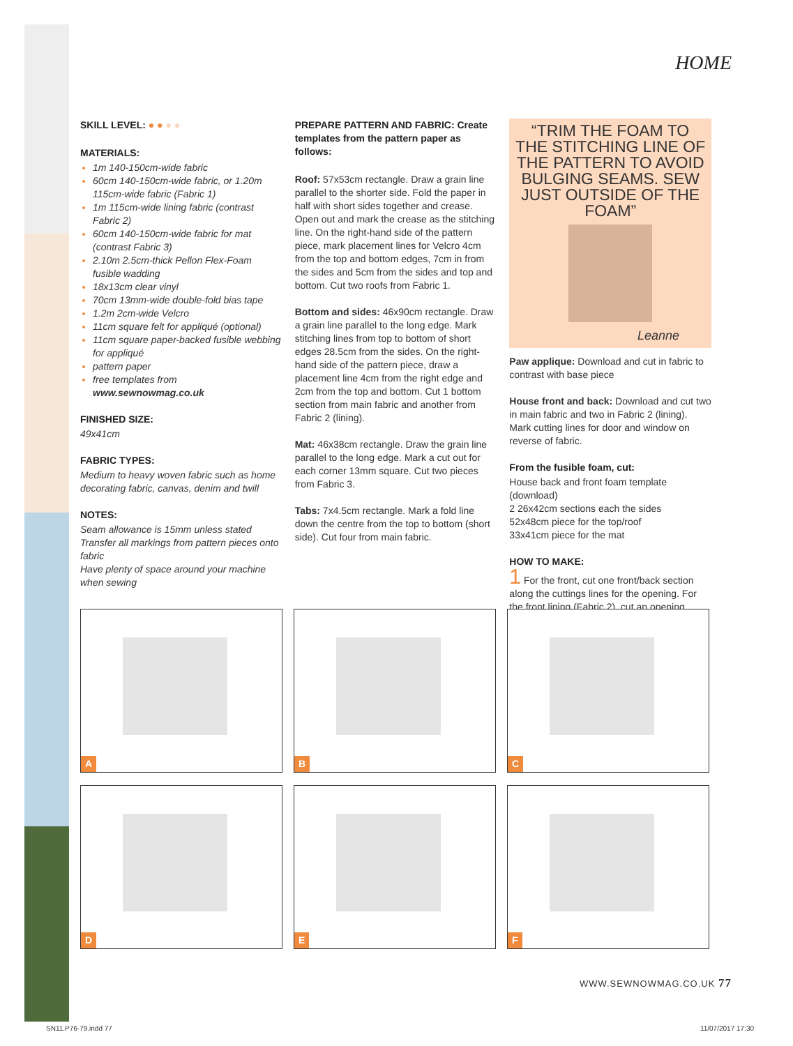HOME
SKILL LEVEL: ● ● ● ●
MATERIALS:
1m 140-150cm-wide fabric
60cm 140-150cm-wide fabric, or 1.20m 115cm-wide fabric (Fabric 1)
1m 115cm-wide lining fabric (contrast Fabric 2)
60cm 140-150cm-wide fabric for mat (contrast Fabric 3)
2.10m 2.5cm-thick Pellon Flex-Foam fusible wadding
18x13cm clear vinyl
70cm 13mm-wide double-fold bias tape
1.2m 2cm-wide Velcro
11cm square felt for appliqué (optional)
11cm square paper-backed fusible webbing for appliqué
pattern paper
free templates from www.sewnowmag.co.uk
FINISHED SIZE:
49x41cm
FABRIC TYPES:
Medium to heavy woven fabric such as home decorating fabric, canvas, denim and twill
NOTES:
Seam allowance is 15mm unless stated
Transfer all markings from pattern pieces onto fabric
Have plenty of space around your machine when sewing
PREPARE PATTERN AND FABRIC: Create templates from the pattern paper as follows:
Roof: 57x53cm rectangle. Draw a grain line parallel to the shorter side. Fold the paper in half with short sides together and crease. Open out and mark the crease as the stitching line. On the right-hand side of the pattern piece, mark placement lines for Velcro 4cm from the top and bottom edges, 7cm in from the sides and 5cm from the sides and top and bottom. Cut two roofs from Fabric 1.
Bottom and sides: 46x90cm rectangle. Draw a grain line parallel to the long edge. Mark stitching lines from top to bottom of short edges 28.5cm from the sides. On the right-hand side of the pattern piece, draw a placement line 4cm from the right edge and 2cm from the top and bottom. Cut 1 bottom section from main fabric and another from Fabric 2 (lining).
Mat: 46x38cm rectangle. Draw the grain line parallel to the long edge. Mark a cut out for each corner 13mm square. Cut two pieces from Fabric 3.
Tabs: 7x4.5cm rectangle. Mark a fold line down the centre from the top to bottom (short side). Cut four from main fabric.
“TRIM THE FOAM TO THE STITCHING LINE OF THE PATTERN TO AVOID BULGING SEAMS. SEW JUST OUTSIDE OF THE FOAM”
Leanne
Paw applique: Download and cut in fabric to contrast with base piece
House front and back: Download and cut two in main fabric and two in Fabric 2 (lining). Mark cutting lines for door and window on reverse of fabric.
From the fusible foam, cut:
House back and front foam template (download)
2 26x42cm sections each the sides
52x48cm piece for the top/roof
33x41cm piece for the mat
HOW TO MAKE:
1 For the front, cut one front/back section along the cuttings lines for the opening. For the front lining (Fabric 2), cut an opening
A
B
C
D
E
F
WWW.SEWNOWMAG.CO.UK 77
SN11.P76-79.indd 77 11/07/2017 17:30